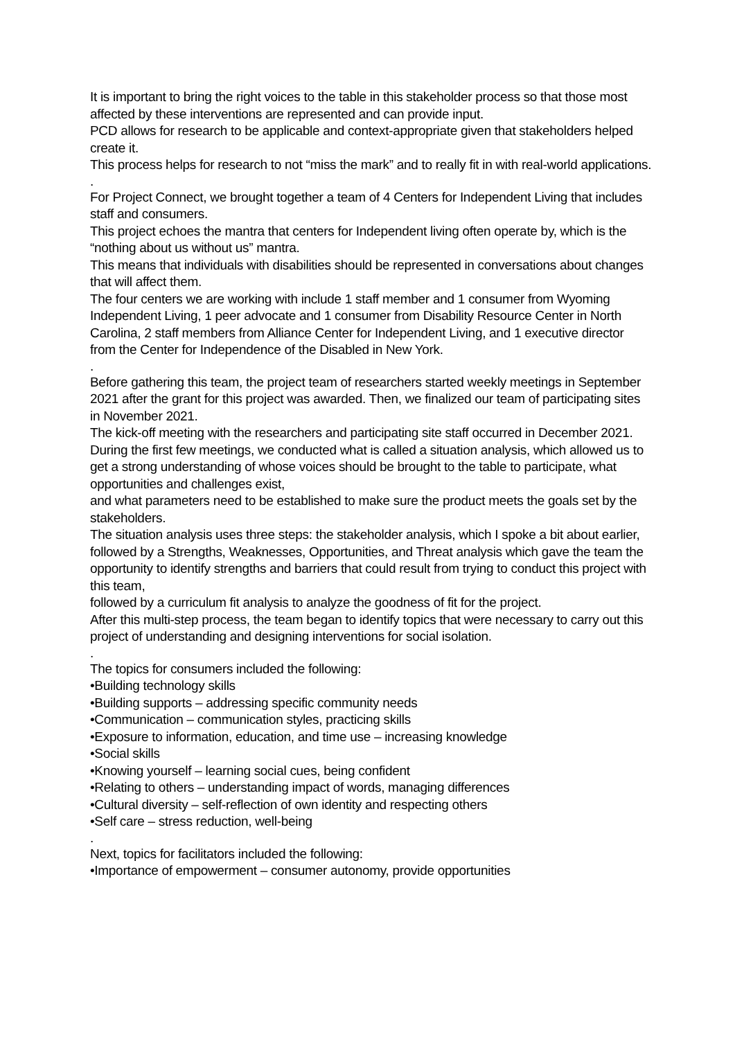It is important to bring the right voices to the table in this stakeholder process so that those most affected by these interventions are represented and can provide input.
PCD allows for research to be applicable and context-appropriate given that stakeholders helped create it.
This process helps for research to not “miss the mark” and to really fit in with real-world applications.
.
For Project Connect, we brought together a team of 4 Centers for Independent Living that includes staff and consumers.
This project echoes the mantra that centers for Independent living often operate by, which is the “nothing about us without us” mantra.
This means that individuals with disabilities should be represented in conversations about changes that will affect them.
The four centers we are working with include 1 staff member and 1 consumer from Wyoming Independent Living, 1 peer advocate and 1 consumer from Disability Resource Center in North Carolina, 2 staff members from Alliance Center for Independent Living, and 1 executive director from the Center for Independence of the Disabled in New York.
.
Before gathering this team, the project team of researchers started weekly meetings in September 2021 after the grant for this project was awarded. Then, we finalized our team of participating sites in November 2021.
The kick-off meeting with the researchers and participating site staff occurred in December 2021.
During the first few meetings, we conducted what is called a situation analysis, which allowed us to get a strong understanding of whose voices should be brought to the table to participate, what opportunities and challenges exist,
and what parameters need to be established to make sure the product meets the goals set by the stakeholders.
The situation analysis uses three steps: the stakeholder analysis, which I spoke a bit about earlier,
followed by a Strengths, Weaknesses, Opportunities, and Threat analysis which gave the team the opportunity to identify strengths and barriers that could result from trying to conduct this project with this team,
followed by a curriculum fit analysis to analyze the goodness of fit for the project.
After this multi-step process, the team began to identify topics that were necessary to carry out this project of understanding and designing interventions for social isolation.
.
The topics for consumers included the following:
•Building technology skills
•Building supports – addressing specific community needs
•Communication – communication styles, practicing skills
•Exposure to information, education, and time use – increasing knowledge
•Social skills
•Knowing yourself – learning social cues, being confident
•Relating to others – understanding impact of words, managing differences
•Cultural diversity – self-reflection of own identity and respecting others
•Self care – stress reduction, well-being
.
Next, topics for facilitators included the following:
•Importance of empowerment – consumer autonomy, provide opportunities